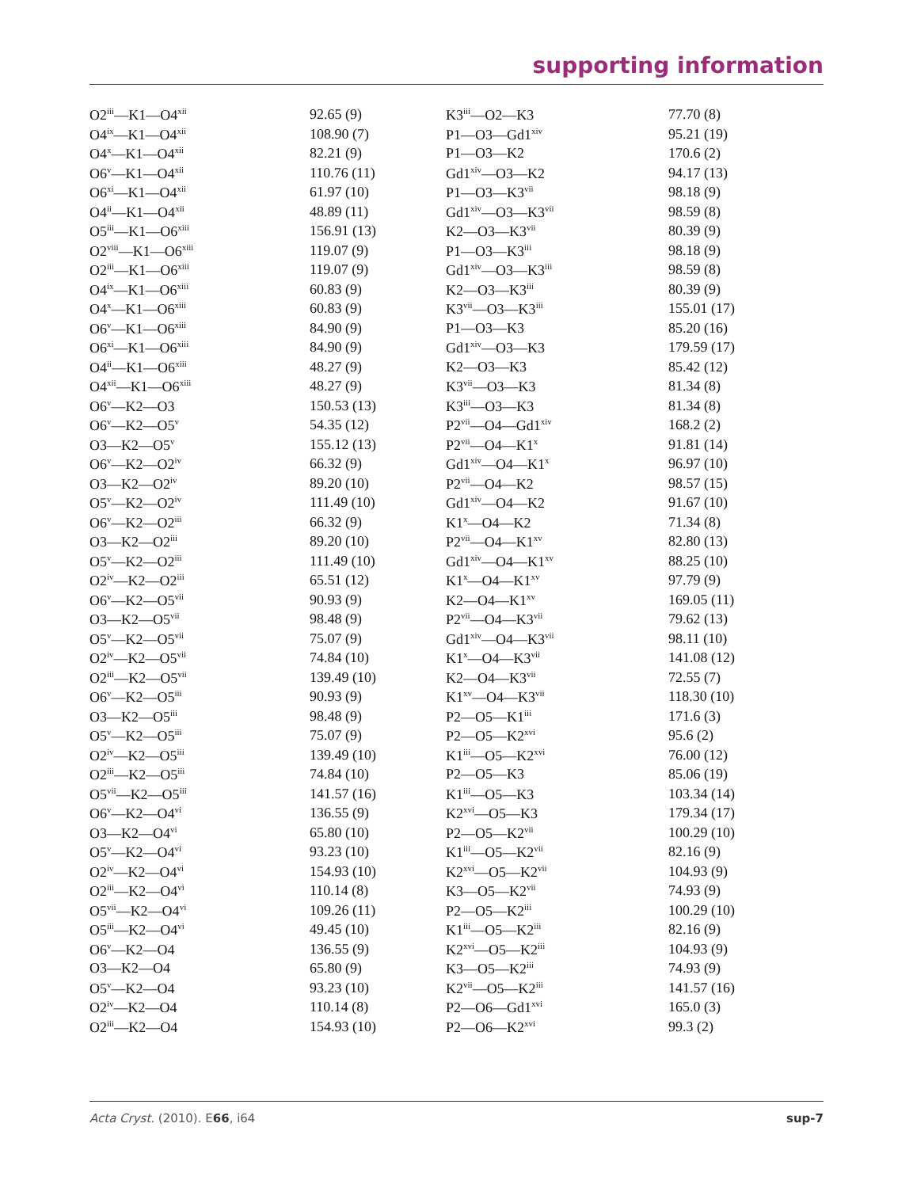supporting information
| O2<sup>iii</sup>—K1—O4<sup>xii</sup> | 92.65 (9) | K3<sup>iii</sup>—O2—K3 | 77.70 (8) |
| O4<sup>ix</sup>—K1—O4<sup>xii</sup> | 108.90 (7) | P1—O3—Gd1<sup>xiv</sup> | 95.21 (19) |
| O4<sup>x</sup>—K1—O4<sup>xii</sup> | 82.21 (9) | P1—O3—K2 | 170.6 (2) |
| O6<sup>v</sup>—K1—O4<sup>xii</sup> | 110.76 (11) | Gd1<sup>xiv</sup>—O3—K2 | 94.17 (13) |
| O6<sup>xi</sup>—K1—O4<sup>xii</sup> | 61.97 (10) | P1—O3—K3<sup>vii</sup> | 98.18 (9) |
| O4<sup>ii</sup>—K1—O4<sup>xii</sup> | 48.89 (11) | Gd1<sup>xiv</sup>—O3—K3<sup>vii</sup> | 98.59 (8) |
| O5<sup>iii</sup>—K1—O6<sup>xiii</sup> | 156.91 (13) | K2—O3—K3<sup>vii</sup> | 80.39 (9) |
| O2<sup>viii</sup>—K1—O6<sup>xiii</sup> | 119.07 (9) | P1—O3—K3<sup>iii</sup> | 98.18 (9) |
| O2<sup>iii</sup>—K1—O6<sup>xiii</sup> | 119.07 (9) | Gd1<sup>xiv</sup>—O3—K3<sup>iii</sup> | 98.59 (8) |
| O4<sup>ix</sup>—K1—O6<sup>xiii</sup> | 60.83 (9) | K2—O3—K3<sup>iii</sup> | 80.39 (9) |
| O4<sup>x</sup>—K1—O6<sup>xiii</sup> | 60.83 (9) | K3<sup>vii</sup>—O3—K3<sup>iii</sup> | 155.01 (17) |
| O6<sup>v</sup>—K1—O6<sup>xiii</sup> | 84.90 (9) | P1—O3—K3 | 85.20 (16) |
| O6<sup>xi</sup>—K1—O6<sup>xiii</sup> | 84.90 (9) | Gd1<sup>xiv</sup>—O3—K3 | 179.59 (17) |
| O4<sup>ii</sup>—K1—O6<sup>xiii</sup> | 48.27 (9) | K2—O3—K3 | 85.42 (12) |
| O4<sup>xii</sup>—K1—O6<sup>xiii</sup> | 48.27 (9) | K3<sup>vii</sup>—O3—K3 | 81.34 (8) |
| O6<sup>v</sup>—K2—O3 | 150.53 (13) | K3<sup>iii</sup>—O3—K3 | 81.34 (8) |
| O6<sup>v</sup>—K2—O5<sup>v</sup> | 54.35 (12) | P2<sup>vii</sup>—O4—Gd1<sup>xiv</sup> | 168.2 (2) |
| O3—K2—O5<sup>v</sup> | 155.12 (13) | P2<sup>vii</sup>—O4—K1<sup>x</sup> | 91.81 (14) |
| O6<sup>v</sup>—K2—O2<sup>iv</sup> | 66.32 (9) | Gd1<sup>xiv</sup>—O4—K1<sup>x</sup> | 96.97 (10) |
| O3—K2—O2<sup>iv</sup> | 89.20 (10) | P2<sup>vii</sup>—O4—K2 | 98.57 (15) |
| O5<sup>v</sup>—K2—O2<sup>iv</sup> | 111.49 (10) | Gd1<sup>xiv</sup>—O4—K2 | 91.67 (10) |
| O6<sup>v</sup>—K2—O2<sup>iii</sup> | 66.32 (9) | K1<sup>x</sup>—O4—K2 | 71.34 (8) |
| O3—K2—O2<sup>iii</sup> | 89.20 (10) | P2<sup>vii</sup>—O4—K1<sup>xv</sup> | 82.80 (13) |
| O5<sup>v</sup>—K2—O2<sup>iii</sup> | 111.49 (10) | Gd1<sup>xiv</sup>—O4—K1<sup>xv</sup> | 88.25 (10) |
| O2<sup>iv</sup>—K2—O2<sup>iii</sup> | 65.51 (12) | K1<sup>x</sup>—O4—K1<sup>xv</sup> | 97.79 (9) |
| O6<sup>v</sup>—K2—O5<sup>vii</sup> | 90.93 (9) | K2—O4—K1<sup>xv</sup> | 169.05 (11) |
| O3—K2—O5<sup>vii</sup> | 98.48 (9) | P2<sup>vii</sup>—O4—K3<sup>vii</sup> | 79.62 (13) |
| O5<sup>v</sup>—K2—O5<sup>vii</sup> | 75.07 (9) | Gd1<sup>xiv</sup>—O4—K3<sup>vii</sup> | 98.11 (10) |
| O2<sup>iv</sup>—K2—O5<sup>vii</sup> | 74.84 (10) | K1<sup>x</sup>—O4—K3<sup>vii</sup> | 141.08 (12) |
| O2<sup>iii</sup>—K2—O5<sup>vii</sup> | 139.49 (10) | K2—O4—K3<sup>vii</sup> | 72.55 (7) |
| O6<sup>v</sup>—K2—O5<sup>iii</sup> | 90.93 (9) | K1<sup>xv</sup>—O4—K3<sup>vii</sup> | 118.30 (10) |
| O3—K2—O5<sup>iii</sup> | 98.48 (9) | P2—O5—K1<sup>iii</sup> | 171.6 (3) |
| O5<sup>v</sup>—K2—O5<sup>iii</sup> | 75.07 (9) | P2—O5—K2<sup>xvi</sup> | 95.6 (2) |
| O2<sup>iv</sup>—K2—O5<sup>iii</sup> | 139.49 (10) | K1<sup>iii</sup>—O5—K2<sup>xvi</sup> | 76.00 (12) |
| O2<sup>iii</sup>—K2—O5<sup>iii</sup> | 74.84 (10) | P2—O5—K3 | 85.06 (19) |
| O5<sup>vii</sup>—K2—O5<sup>iii</sup> | 141.57 (16) | K1<sup>iii</sup>—O5—K3 | 103.34 (14) |
| O6<sup>v</sup>—K2—O4<sup>vi</sup> | 136.55 (9) | K2<sup>xvi</sup>—O5—K3 | 179.34 (17) |
| O3—K2—O4<sup>vi</sup> | 65.80 (10) | P2—O5—K2<sup>vii</sup> | 100.29 (10) |
| O5<sup>v</sup>—K2—O4<sup>vi</sup> | 93.23 (10) | K1<sup>iii</sup>—O5—K2<sup>vii</sup> | 82.16 (9) |
| O2<sup>iv</sup>—K2—O4<sup>vi</sup> | 154.93 (10) | K2<sup>xvi</sup>—O5—K2<sup>vii</sup> | 104.93 (9) |
| O2<sup>iii</sup>—K2—O4<sup>vi</sup> | 110.14 (8) | K3—O5—K2<sup>vii</sup> | 74.93 (9) |
| O5<sup>vii</sup>—K2—O4<sup>vi</sup> | 109.26 (11) | P2—O5—K2<sup>iii</sup> | 100.29 (10) |
| O5<sup>iii</sup>—K2—O4<sup>vi</sup> | 49.45 (10) | K1<sup>iii</sup>—O5—K2<sup>iii</sup> | 82.16 (9) |
| O6<sup>v</sup>—K2—O4 | 136.55 (9) | K2<sup>xvi</sup>—O5—K2<sup>iii</sup> | 104.93 (9) |
| O3—K2—O4 | 65.80 (9) | K3—O5—K2<sup>iii</sup> | 74.93 (9) |
| O5<sup>v</sup>—K2—O4 | 93.23 (10) | K2<sup>vii</sup>—O5—K2<sup>iii</sup> | 141.57 (16) |
| O2<sup>iv</sup>—K2—O4 | 110.14 (8) | P2—O6—Gd1<sup>xvi</sup> | 165.0 (3) |
| O2<sup>iii</sup>—K2—O4 | 154.93 (10) | P2—O6—K2<sup>xvi</sup> | 99.3 (2) |
Acta Cryst. (2010). E66, i64 sup-7